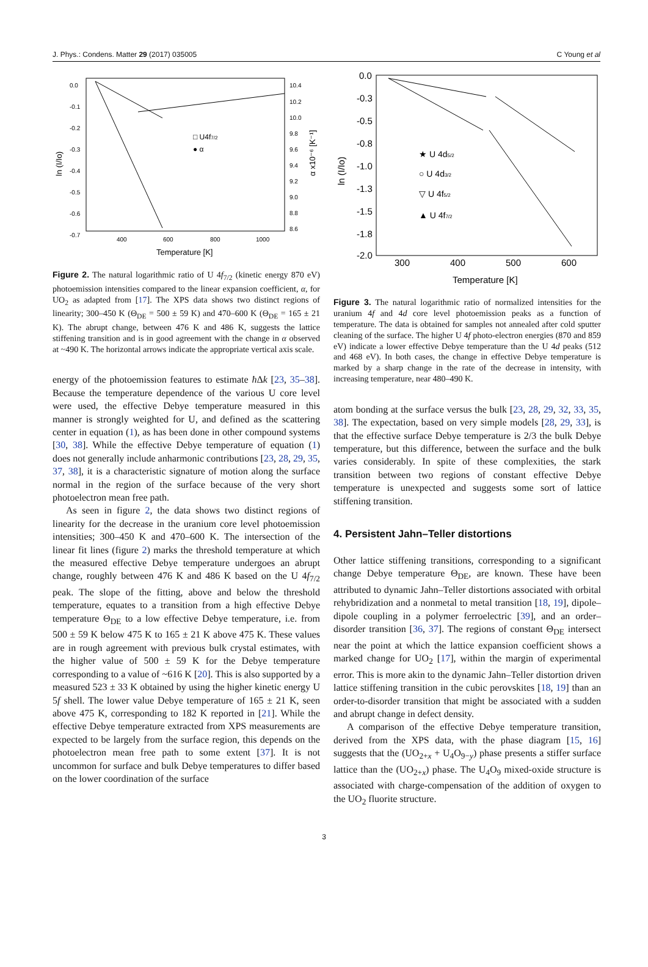J. Phys.: Condens. Matter 29 (2017) 035005 C Young et al
0.0
-0.1
-0.2
-0.3
-0.4
-0.5
-0.6
-0.7
400
600
800
1000
10.4
10.2
10.0
9.8
9.6
9.4
9.2
9.0
8.8
8.6
Temperature [K]
ln (I/Io)
α x10⁻⁶ [K⁻¹]
□ U4f7/2
● α
Figure 2. The natural logarithmic ratio of U 4f<sub>7/2</sub> (kinetic energy 870 eV) photoemission intensities compared to the linear expansion coefficient, α, for UO<sub>2</sub> as adapted from [17]. The XPS data shows two distinct regions of linearity; 300–450 K (Θ<sub>DE</sub> = 500 ± 59 K) and 470–600 K (Θ<sub>DE</sub> = 165 ± 21 K). The abrupt change, between 476 K and 486 K, suggests the lattice stiffening transition and is in good agreement with the change in α observed at ~490 K. The horizontal arrows indicate the appropriate vertical axis scale.
energy of the photoemission features to estimate ħ Δk [23, 35–38]. Because the temperature dependence of the various U core level were used, the effective Debye temperature measured in this manner is strongly weighted for U, and defined as the scattering center in equation (1), as has been done in other compound systems [30, 38]. While the effective Debye temperature of equation (1) does not generally include anharmonic contributions [23, 28, 29, 35, 37, 38], it is a characteristic signature of motion along the surface normal in the region of the surface because of the very short photoelectron mean free path.
As seen in figure 2, the data shows two distinct regions of linearity for the decrease in the uranium core level photoemission intensities; 300–450 K and 470–600 K. The intersection of the linear fit lines (figure 2) marks the threshold temperature at which the measured effective Debye temperature undergoes an abrupt change, roughly between 476 K and 486 K based on the U 4f<sub>7/2</sub> peak. The slope of the fitting, above and below the threshold temperature, equates to a transition from a high effective Debye temperature Θ<sub>DE</sub> to a low effective Debye temperature, i.e. from 500 ± 59 K below 475 K to 165 ± 21 K above 475 K. These values are in rough agreement with previous bulk crystal estimates, with the higher value of 500 ± 59 K for the Debye temperature corresponding to a value of ~616 K [20]. This is also supported by a measured 523 ± 33 K obtained by using the higher kinetic energy U 5f shell. The lower value Debye temperature of 165 ± 21 K, seen above 475 K, corresponding to 182 K reported in [21]. While the effective Debye temperature extracted from XPS measurements are expected to be largely from the surface region, this depends on the photoelectron mean free path to some extent [37]. It is not uncommon for surface and bulk Debye temperatures to differ based on the lower coordination of the surface
0.0
-0.3
-0.5
-0.8
-1.0
-1.3
-1.5
-1.8
-2.0
300
400
500
600
Temperature [K]
ln (I/Io)
★ U 4d5/2
○ U 4d3/2
▽ U 4f5/2
▲ U 4f7/2
Figure 3. The natural logarithmic ratio of normalized intensities for the uranium 4f and 4d core level photoemission peaks as a function of temperature. The data is obtained for samples not annealed after cold sputter cleaning of the surface. The higher U 4f photo-electron energies (870 and 859 eV) indicate a lower effective Debye temperature than the U 4d peaks (512 and 468 eV). In both cases, the change in effective Debye temperature is marked by a sharp change in the rate of the decrease in intensity, with increasing temperature, near 480–490 K.
atom bonding at the surface versus the bulk [23, 28, 29, 32, 33, 35, 38]. The expectation, based on very simple models [28, 29, 33], is that the effective surface Debye temperature is 2/3 the bulk Debye temperature, but this difference, between the surface and the bulk varies considerably. In spite of these complexities, the stark transition between two regions of constant effective Debye temperature is unexpected and suggests some sort of lattice stiffening transition.
4. Persistent Jahn–Teller distortions
Other lattice stiffening transitions, corresponding to a significant change Debye temperature Θ<sub>DE</sub>, are known. These have been attributed to dynamic Jahn–Teller distortions associated with orbital rehybridization and a nonmetal to metal transition [18, 19], dipole–dipole coupling in a polymer ferroelectric [39], and an order–disorder transition [36, 37]. The regions of constant Θ<sub>DE</sub> intersect near the point at which the lattice expansion coefficient shows a marked change for UO<sub>2</sub> [17], within the margin of experimental error. This is more akin to the dynamic Jahn–Teller distortion driven lattice stiffening transition in the cubic perovskites [18, 19] than an order-to-disorder transition that might be associated with a sudden and abrupt change in defect density.
A comparison of the effective Debye temperature transition, derived from the XPS data, with the phase diagram [15, 16] suggests that the (UO<sub>2+x</sub> + U<sub>4</sub>O<sub>9−y</sub>) phase presents a stiffer surface lattice than the (UO<sub>2+x</sub>) phase. The U<sub>4</sub>O<sub>9</sub> mixed-oxide structure is associated with charge-compensation of the addition of oxygen to the UO<sub>2</sub> fluorite structure.
3